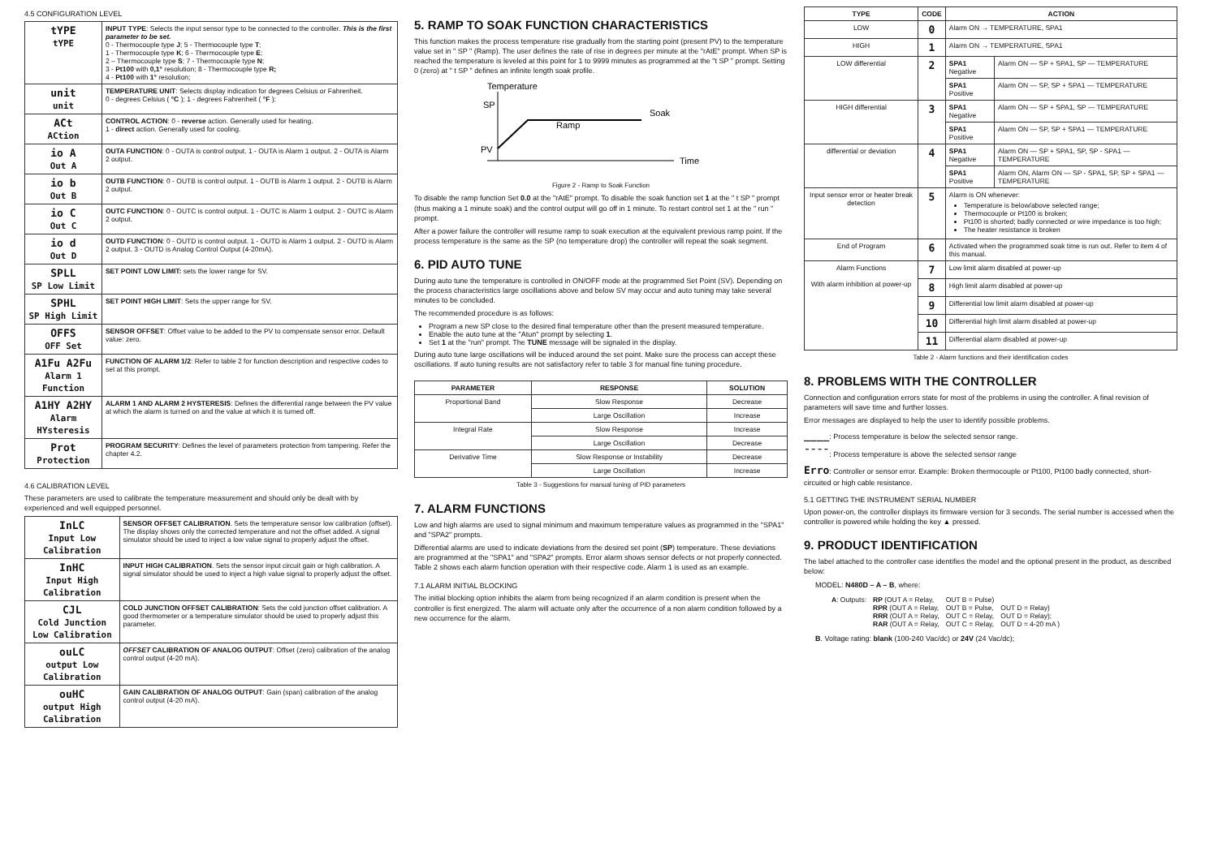4.5 CONFIGURATION LEVEL
| tYPE tYPE | INPUT TYPE : Selects the input sensor type to be connected to the controller. This is the first parameter to be set. 0 - Thermocouple type J ; 5 - Thermocouple type T ; 1 - Thermocouple type K ; 6 - Thermocouple type E ; 2 – Thermocouple type S ; 7 - Thermocouple type N ; 3 - Pt100 with 0,1° resolution; 8 - Thermocouple type R; 4 - Pt100 with 1° resolution; |
| unit unit | TEMPERATURE UNIT : Selects display indication for degrees Celsius or Fahrenheit. 0 - degrees Celsius ( °C ); 1 - degrees Fahrenheit ( °F ); |
| ACt ACtion | CONTROL ACTION : 0 - reverse action. Generally used for heating. 1 - direct action. Generally used for cooling. |
| io A Out A | OUTA FUNCTION : 0 - OUTA is control output. 1 - OUTA is Alarm 1 output. 2 - OUTA is Alarm 2 output. |
| io b Out B | OUTB FUNCTION : 0 - OUTB is control output. 1 - OUTB is Alarm 1 output. 2 - OUTB is Alarm 2 output. |
| io C Out C | OUTC FUNCTION : 0 - OUTC is control output. 1 - OUTC is Alarm 1 output. 2 - OUTC is Alarm 2 output. |
| io d Out D | OUTD FUNCTION : 0 - OUTD is control output. 1 - OUTD is Alarm 1 output. 2 - OUTD is Alarm 2 output. 3 - OUTD is Analog Control Output (4-20mA). |
| SPLL SP Low Limit | SET POINT LOW LIMIT: sets the lower range for SV. |
| SPHL SP High Limit | SET POINT HIGH LIMIT : Sets the upper range for SV. |
| OFFS OFF Set | SENSOR OFFSET : Offset value to be added to the PV to compensate sensor error. Default value: zero. |
| A1Fu A2Fu Alarm 1 Function | FUNCTION OF ALARM 1/2 : Refer to table 2 for function description and respective codes to set at this prompt. |
| A1HY A2HY Alarm HYsteresis | ALARM 1 AND ALARM 2 HYSTERESIS : Defines the differential range between the PV value at which the alarm is turned on and the value at which it is turned off. |
| Prot Protection | PROGRAM SECURITY : Defines the level of parameters protection from tampering. Refer the chapter 4.2. |
4.6 CALIBRATION LEVEL
These parameters are used to calibrate the temperature measurement and should only be dealt with by experienced and well equipped personnel.
| InLC Input Low Calibration | SENSOR OFFSET CALIBRATION . Sets the temperature sensor low calibration (offset). The display shows only the corrected temperature and not the offset added. A signal simulator should be used to inject a low value signal to properly adjust the offset. |
| InHC Input High Calibration | INPUT HIGH CALIBRATION . Sets the sensor input circuit gain or high calibration. A signal simulator should be used to inject a high value signal to properly adjust the offset. |
| CJL Cold Junction Low Calibration | COLD JUNCTION OFFSET CALIBRATION : Sets the cold junction offset calibration. A good thermometer or a temperature simulator should be used to properly adjust this parameter. |
| ouLC output Low Calibration | OFFSET CALIBRATION OF ANALOG OUTPUT : Offset (zero) calibration of the analog control output (4-20 mA). |
| ouHC output High Calibration | GAIN CALIBRATION OF ANALOG OUTPUT : Gain (span) calibration of the analog control output (4-20 mA). |
5. RAMP TO SOAK FUNCTION CHARACTERISTICS
This function makes the process temperature rise gradually from the starting point (present PV) to the temperature value set in " SP " (Ramp). The user defines the rate of rise in degrees per minute at the "rAtE" prompt. When SP is reached the temperature is leveled at this point for 1 to 9999 minutes as programmed at the "t SP " prompt. Setting 0 (zero) at " t SP " defines an infinite length soak profile.
Temperature
SP
PV
Ramp
Soak
Time
Figure 2 - Ramp to Soak Function
To disable the ramp function Set 0.0 at the "rAtE" prompt. To disable the soak function set 1 at the " t SP " prompt (thus making a 1 minute soak) and the control output will go off in 1 minute. To restart control set 1 at the " run " prompt.
After a power failure the controller will resume ramp to soak execution at the equivalent previous ramp point. If the process temperature is the same as the SP (no temperature drop) the controller will repeat the soak segment.
6. PID AUTO TUNE
During auto tune the temperature is controlled in ON/OFF mode at the programmed Set Point (SV). Depending on the process characteristics large oscillations above and below SV may occur and auto tuning may take several minutes to be concluded.
The recommended procedure is as follows:
Program a new SP close to the desired final temperature other than the present measured temperature.
Enable the auto tune at the "Atun" prompt by selecting 1.
Set 1 at the "run" prompt. The TUNE message will be signaled in the display.
During auto tune large oscillations will be induced around the set point. Make sure the process can accept these oscillations. If auto tuning results are not satisfactory refer to table 3 for manual fine tuning procedure.
| PARAMETER | RESPONSE | SOLUTION |
| --- | --- | --- |
| Proportional Band | Slow Response | Decrease |
| | Large Oscillation | Increase |
| Integral Rate | Slow Response | Increase |
| | Large Oscillation | Decrease |
| Derivative Time | Slow Response or Instability | Decrease |
| | Large Oscillation | Increase |
Table 3 - Suggestions for manual tuning of PID parameters
7. ALARM FUNCTIONS
Low and high alarms are used to signal minimum and maximum temperature values as programmed in the "SPA1" and "SPA2" prompts.
Differential alarms are used to indicate deviations from the desired set point (SP) temperature. These deviations are programmed at the "SPA1" and "SPA2" prompts. Error alarm shows sensor defects or not properly connected. Table 2 shows each alarm function operation with their respective code. Alarm 1 is used as an example.
7.1 ALARM INITIAL BLOCKING
The initial blocking option inhibits the alarm from being recognized if an alarm condition is present when the controller is first energized. The alarm will actuate only after the occurrence of a non alarm condition followed by a new occurrence for the alarm.
| TYPE | CODE | ACTION | |
| --- | --- | --- | --- |
| LOW | 0 | Alarm ON → TEMPERATURE, SPA1 | |
| HIGH | 1 | Alarm ON → TEMPERATURE, SPA1 | |
| LOW differential | 2 | SPA1 Negative | Alarm ON — SP + SPA1, SP — TEMPERATURE |
| | | SPA1 Positive | Alarm ON — SP, SP + SPA1 — TEMPERATURE |
| HIGH differential | 3 | SPA1 Negative | Alarm ON — SP + SPA1, SP — TEMPERATURE |
| | | SPA1 Positive | Alarm ON — SP, SP + SPA1 — TEMPERATURE |
| differential or deviation | 4 | SPA1 Negative | Alarm ON — SP + SPA1, SP, SP - SPA1 — TEMPERATURE |
| | | SPA1 Positive | Alarm ON, Alarm ON — SP - SPA1, SP, SP + SPA1 — TEMPERATURE |
| Input sensor error or heater break detection | 5 | Alarm is ON whenever: Temperature is below/above selected range; Thermocouple or Pt100 is broken; Pt100 is shorted; badly connected or wire impedance is too high; The heater resistance is broken | |
| End of Program | 6 | Activated when the programmed soak time is run out. Refer to item 4 of this manual. | |
| Alarm Functions With alarm inhibition at power-up | 7 | Low limit alarm disabled at power-up | |
| | 8 | High limit alarm disabled at power-up | |
| | 9 | Differential low limit alarm disabled at power-up | |
| | 10 | Differential high limit alarm disabled at power-up | |
| | 11 | Differential alarm disabled at power-up | |
Table 2 - Alarm functions and their identification codes
8. PROBLEMS WITH THE CONTROLLER
Connection and configuration errors state for most of the problems in using the controller. A final revision of parameters will save time and further losses.
Error messages are displayed to help the user to identify possible problems.
____: Process temperature is below the selected sensor range.
¯¯¯¯: Process temperature is above the selected sensor range
Erro: Controller or sensor error. Example: Broken thermocouple or Pt100, Pt100 badly connected, short-circuited or high cable resistance.
5.1 GETTING THE INSTRUMENT SERIAL NUMBER
Upon power-on, the controller displays its firmware version for 3 seconds. The serial number is accessed when the controller is powered while holding the key ▲ pressed.
9. PRODUCT IDENTIFICATION
The label attached to the controller case identifies the model and the optional present in the product, as described below:
MODEL: N480D – A – B, where:
| A : Outputs: | RP (OUT A = Relay, RPR (OUT A = Relay, RRR (OUT A = Relay, RAR (OUT A = Relay, | OUT B = Pulse) OUT B = Pulse, OUT C = Relay, OUT C = Relay, | OUT D = Relay) OUT D = Relay); OUT D = 4-20 mA ) |
B. Voltage rating: blank (100-240 Vac/dc) or 24V (24 Vac/dc);